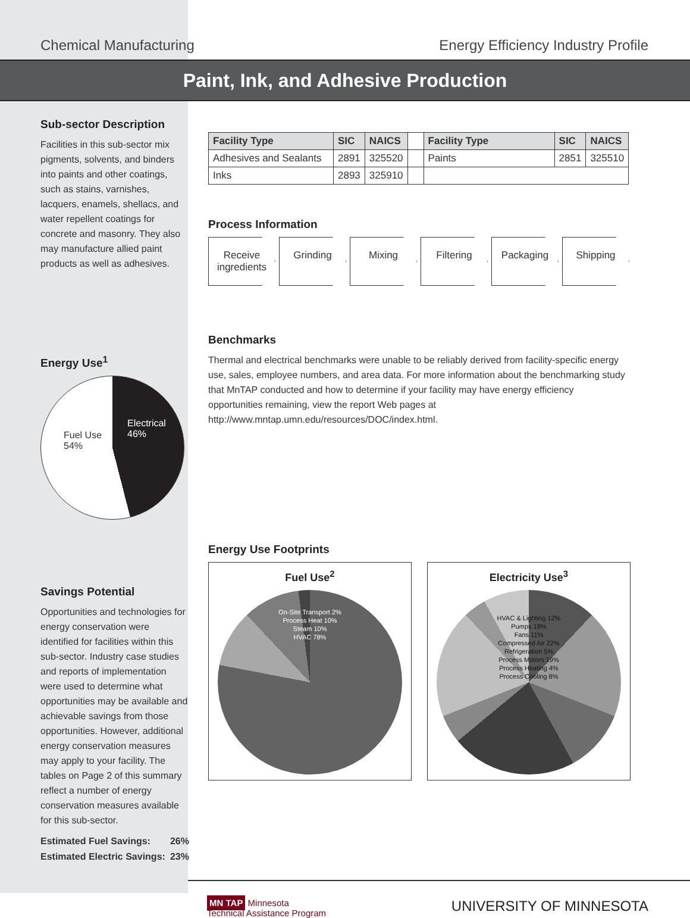Chemical Manufacturing Energy Efficiency Industry Profile
Paint, Ink, and Adhesive Production
Sub-sector Description
Facilities in this sub-sector mix pigments, solvents, and binders into paints and other coatings, such as stains, varnishes, lacquers, enamels, shellacs, and water repellent coatings for concrete and masonry. They also may manufacture allied paint products as well as adhesives.
Energy Use<sup>1</sup>
Fuel Use
54%
Electrical
46%
Savings Potential
Opportunities and technologies for energy conservation were identified for facilities within this sub-sector. Industry case studies and reports of implementation were used to determine what opportunities may be available and achievable savings from those opportunities. However, additional energy conservation measures may apply to your facility. The tables on Page 2 of this summary reflect a number of energy conservation measures available for this sub-sector.
Estimated Fuel Savings: 26%
Estimated Electric Savings: 23%
| Facility Type | SIC | NAICS | | Facility Type | SIC | NAICS |
| Adhesives and Sealants | 2891 | 325520 | | Paints | 2851 | 325510 |
| Inks | 2893 | 325910 | | | | |
Process Information
Receive ingredients
Grinding Mixing Filtering Packaging Shipping
Benchmarks
Thermal and electrical benchmarks were unable to be reliably derived from facility-specific energy use, sales, employee numbers, and area data. For more information about the benchmarking study that MnTAP conducted and how to determine if your facility may have energy efficiency opportunities remaining, view the report Web pages at http://www.mntap.umn.edu/resources/DOC/index.html.
Energy Use Footprints
Fuel Use<sup>2</sup>
On-Site Transport 2%
Process Heat 10%
Steam 10%
HVAC 78%
Electricity Use<sup>3</sup>
HVAC & Lighting 12%
Pumps 19%
Fans 11%
Compressed Air 22%
Refrigeration 5%
Process Motors 19%
Process Heating 4%
Process Cooling 8%
MN TAP Minnesota
Technical Assistance Program
UNIVERSITY OF MINNESOTA